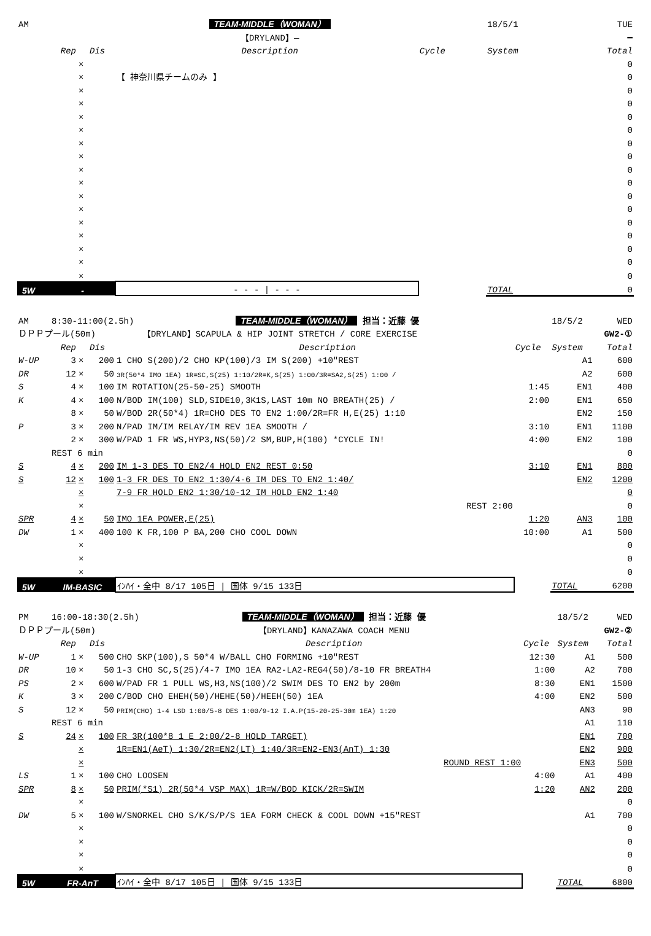| AM | | | | | TEAM-MIDDLE（WOMAN） | | 18/5/1 | TUE |
| | | | | | 【DRYLAND】— | | | ━ |
| | Rep | | Dis | | Description | Cycle | System | Total |
| | | × | | | | | | 0 |
| | | × | | 【 神奈川県チームのみ 】 | | | | 0 |
| | | × | | | | | | 0 |
| | | × | | | | | | 0 |
| | | × | | | | | | 0 |
| | | × | | | | | | 0 |
| | | × | | | | | | 0 |
| | | × | | | | | | 0 |
| | | × | | | | | | 0 |
| | | × | | | | | | 0 |
| | | × | | | | | | 0 |
| | | × | | | | | | 0 |
| | | × | | | | | | 0 |
| | | × | | | | | | 0 |
| | | × | | | | | | 0 |
| | | × | | | | | | 0 |
| | | × | | | | | | 0 |
| 5W | - | | | - - - / - - - | | | TOTAL | 0 |
| AM | 8:30-11:00(2.5h) | | | | TEAM-MIDDLE（WOMAN） 担当：近藤 優 | | 18/5/2 | WED |
| ＤＰＰプール(50m) | | | | | 【DRYLAND】SCAPULA & HIP JOINT STRETCH / CORE EXERCISE | | | GW2-① |
| | Rep | | Dis | | Description | Cycle | System | Total |
| W-UP | 3 | × | 200 | 1 CHO S(200)/2 CHO KP(100)/3 IM S(200) +10″REST | | | A1 | 600 |
| DR | 12 | × | 50 | 3R(50*4 IMO 1EA) 1R=SC,S(25) 1:10/2R=K,S(25) 1:00/3R=SA2,S(25) 1:00 / | | | A2 | 600 |
| S | 4 | × | 100 | IM ROTATION(25-50-25) SMOOTH | | 1:45 | EN1 | 400 |
| K | 4 | × | 100 | N/BOD IM(100) SLD,SIDE10,3K1S,LAST 10m NO BREATH(25) / | | 2:00 | EN1 | 650 |
| | 8 | × | 50 | W/BOD 2R(50*4) 1R=CHO DES TO EN2 1:00/2R=FR H,E(25) 1:10 | | | EN2 | 150 |
| P | 3 | × | 200 | N/PAD IM/IM RELAY/IM REV 1EA SMOOTH / | | 3:10 | EN1 | 1100 |
| | 2 | × | 300 | W/PAD 1 FR WS,HYP3,NS(50)/2 SM,BUP,H(100) *CYCLE IN! | | 4:00 | EN2 | 100 |
| | REST 6 min | | | | | | | 0 |
| S | 4 | × | 200 | IM 1-3 DES TO EN2/4 HOLD EN2 REST 0:50 | | 3:10 | EN1 | 800 |
| S | 12 | × | 100 | 1-3 FR DES TO EN2 1:30/4-6 IM DES TO EN2 1:40/ | | | EN2 | 1200 |
| | | × | | 7-9 FR HOLD EN2 1:30/10-12 IM HOLD EN2 1:40 | | | | 0 |
| | | × | | REST 2:00 | | | | 0 |
| SPR | 4 | × | 50 | IMO 1EA POWER,E(25) | | 1:20 | AN3 | 100 |
| DW | 1 | × | 400 | 100 K FR,100 P BA,200 CHO COOL DOWN | | 10:00 | A1 | 500 |
| | | × | | | | | | 0 |
| | | × | | | | | | 0 |
| | | × | | | | | | 0 |
| 5W | IM-BASIC | | | ｲﾝﾊｲ・全中 8/17 105日 / 国体 9/15 133日 | | | TOTAL | 6200 |
| PM | 16:00-18:30(2.5h) | | | | TEAM-MIDDLE（WOMAN） 担当：近藤 優 | | 18/5/2 | WED |
| ＤＰＰプール(50m) | | | | | 【DRYLAND】KANAZAWA COACH MENU | | | GW2-② |
| | Rep | | Dis | | Description | Cycle | System | Total |
| W-UP | 1 | × | 500 | CHO SKP(100),S 50*4 W/BALL CHO FORMING +10″REST | | 12:30 | A1 | 500 |
| DR | 10 | × | 50 | 1-3 CHO SC,S(25)/4-7 IMO 1EA RA2-LA2-REG4(50)/8-10 FR BREATH4 | | 1:00 | A2 | 700 |
| PS | 2 | × | 600 | W/PAD FR 1 PULL WS,H3,NS(100)/2 SWIM DES TO EN2 by 200m | | 8:30 | EN1 | 1500 |
| K | 3 | × | 200 | C/BOD CHO EHEH(50)/HEHE(50)/HEEH(50) 1EA | | 4:00 | EN2 | 500 |
| S | 12 | × | 50 | PRIM(CHO) 1-4 LSD 1:00/5-8 DES 1:00/9-12 I.A.P(15-20-25-30m 1EA) 1:20 | | | AN3 | 90 |
| | REST 6 min | | | | | | A1 | 110 |
| S | 24 | × | 100 | FR 3R(100*8 1 E 2:00/2-8 HOLD TARGET) | | | EN1 | 700 |
| | | × | | 1R=EN1(AeT) 1:30/2R=EN2(LT) 1:40/3R=EN2-EN3(AnT) 1:30 | | | EN2 | 900 |
| | | × | | ROUND REST 1:00 | | | EN3 | 500 |
| LS | 1 | × | 100 | CHO LOOSEN | | 4:00 | A1 | 400 |
| SPR | 8 | × | 50 | PRIM(*S1) 2R(50*4 VSP MAX) 1R=W/BOD KICK/2R=SWIM | | 1:20 | AN2 | 200 |
| | | × | | | | | | 0 |
| DW | 5 | × | 100 | W/SNORKEL CHO S/K/S/P/S 1EA FORM CHECK & COOL DOWN +15″REST | | | A1 | 700 |
| | | × | | | | | | 0 |
| | | × | | | | | | 0 |
| | | × | | | | | | 0 |
| | | × | | | | | | 0 |
| 5W | FR-AnT | | | ｲﾝﾊｲ・全中 8/17 105日 / 国体 9/15 133日 | | | TOTAL | 6800 |